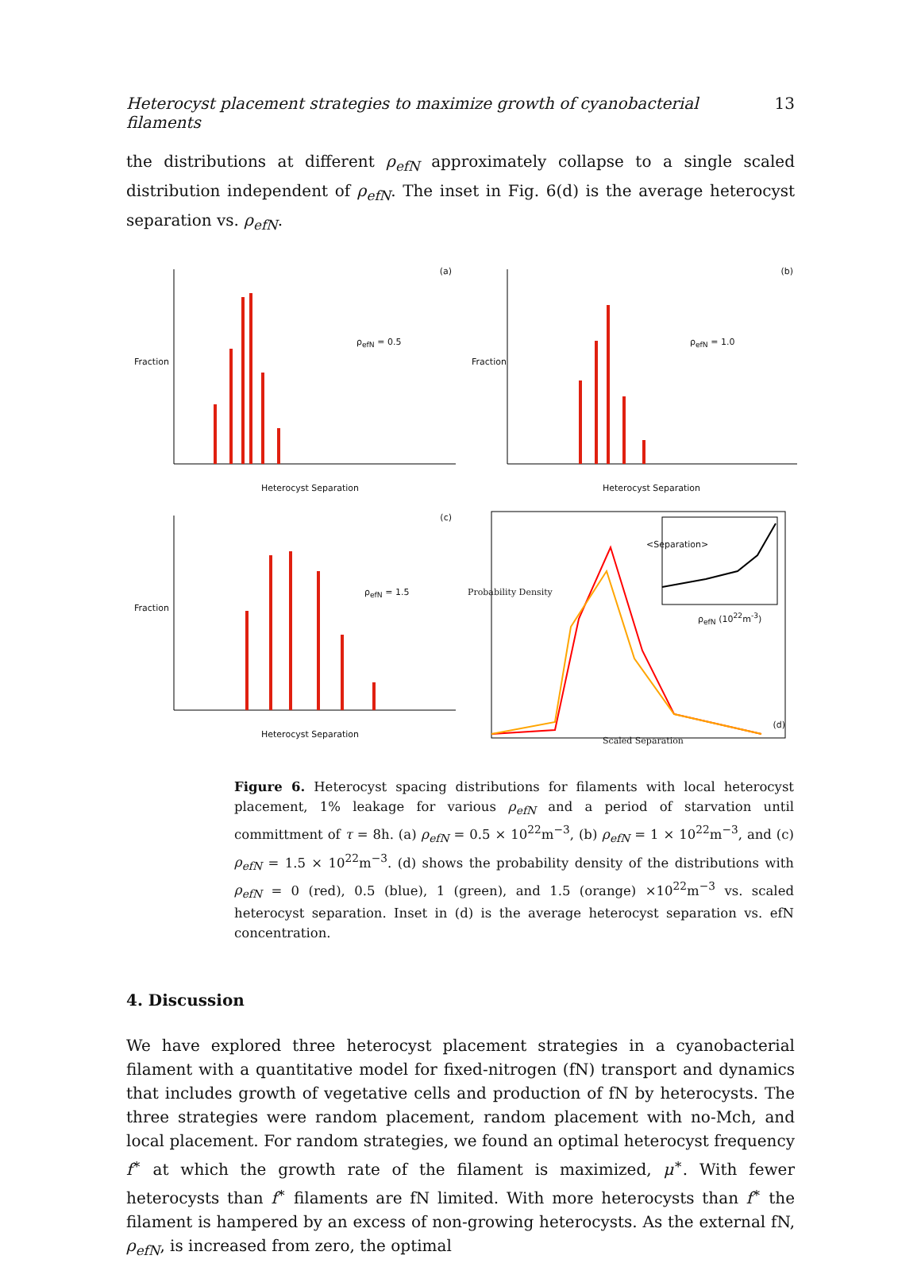Heterocyst placement strategies to maximize growth of cyanobacterial filaments 13
the distributions at different ρ<sub>efN</sub> approximately collapse to a single scaled distribution independent of ρ<sub>efN</sub>. The inset in Fig. 6(d) is the average heterocyst separation vs. ρ<sub>efN</sub>.
(a)
ρ<sub>efN</sub> = 0.5
Heterocyst Separation
Fraction
(b)
ρ<sub>efN</sub> = 1.0
Heterocyst Separation
Fraction
(c)
ρ<sub>efN</sub> = 1.5
Heterocyst Separation
Fraction
(d)
Scaled Separation
Probability Density
ρ<sub>efN</sub> (10<sup>22</sup>m<sup>-3</sup>)
<Separation>
Figure 6. Heterocyst spacing distributions for filaments with local heterocyst placement, 1% leakage for various ρ<sub>efN</sub> and a period of starvation until committment of τ = 8h. (a) ρ<sub>efN</sub> = 0.5 × 10<sup>22</sup>m<sup>−3</sup>, (b) ρ<sub>efN</sub> = 1 × 10<sup>22</sup>m<sup>−3</sup>, and (c) ρ<sub>efN</sub> = 1.5 × 10<sup>22</sup>m<sup>−3</sup>. (d) shows the probability density of the distributions with ρ<sub>efN</sub> = 0 (red), 0.5 (blue), 1 (green), and 1.5 (orange) ×10<sup>22</sup>m<sup>−3</sup> vs. scaled heterocyst separation. Inset in (d) is the average heterocyst separation vs. efN concentration.
4. Discussion
We have explored three heterocyst placement strategies in a cyanobacterial filament with a quantitative model for fixed-nitrogen (fN) transport and dynamics that includes growth of vegetative cells and production of fN by heterocysts. The three strategies were random placement, random placement with no-Mch, and local placement. For random strategies, we found an optimal heterocyst frequency f<sup>∗</sup> at which the growth rate of the filament is maximized, μ<sup>∗</sup>. With fewer heterocysts than f<sup>∗</sup> filaments are fN limited. With more heterocysts than f<sup>∗</sup> the filament is hampered by an excess of non-growing heterocysts. As the external fN, ρ<sub>efN</sub>, is increased from zero, the optimal